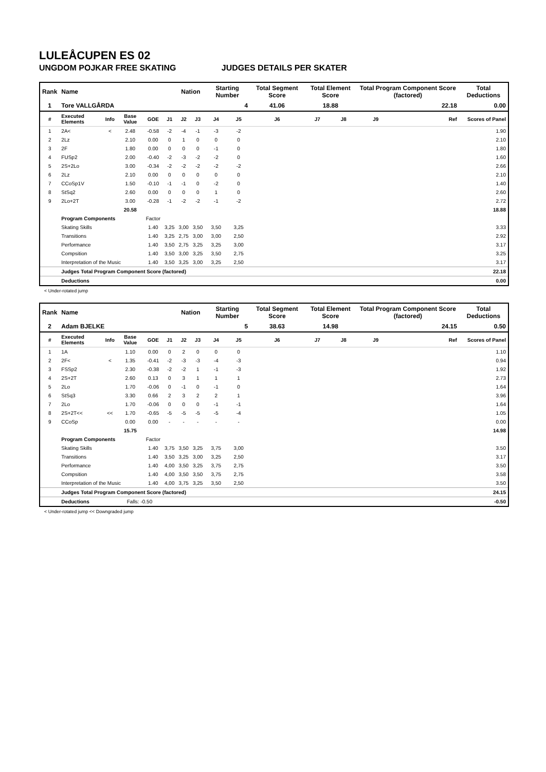LULEÅCUPEN ES 02
UNGDOM POJKAR FREE SKATING JUDGES DETAILS PER SKATER
| Rank | Name | | | | | Nation | | Starting Number | | Total Segment Score | Total Element Score | | Total Program Component Score (factored) | | | Total Deductions |
| --- | --- | --- | --- | --- | --- | --- | --- | --- | --- | --- | --- | --- | --- | --- | --- | --- |
| 1 | Tore VALLGÅRDA | | | | | | | 4 | | 41.06 | 18.88 | | 22.18 | | | 0.00 |
| # | Executed Elements | Info | Base Value | GOE | J1 | J2 | J3 | J4 | J5 | J6 | J7 | J8 | J9 | | Ref | Scores of Panel |
| 1 | 2A< | < | 2.48 | -0.58 | -2 | -4 | -1 | -3 | -2 | | | | | | | 1.90 |
| 2 | 2Lz | | 2.10 | 0.00 | 0 | 1 | 0 | 0 | 0 | | | | | | | 2.10 |
| 3 | 2F | | 1.80 | 0.00 | 0 | 0 | 0 | -1 | 0 | | | | | | | 1.80 |
| 4 | FUSp2 | | 2.00 | -0.40 | -2 | -3 | -2 | -2 | 0 | | | | | | | 1.60 |
| 5 | 2S+2Lo | | 3.00 | -0.34 | -2 | -2 | -2 | -2 | -2 | | | | | | | 2.66 |
| 6 | 2Lz | | 2.10 | 0.00 | 0 | 0 | 0 | 0 | 0 | | | | | | | 2.10 |
| 7 | CCoSp1V | | 1.50 | -0.10 | -1 | -1 | 0 | -2 | 0 | | | | | | | 1.40 |
| 8 | StSq2 | | 2.60 | 0.00 | 0 | 0 | 0 | 1 | 0 | | | | | | | 2.60 |
| 9 | 2Lo+2T | | 3.00 | -0.28 | -1 | -2 | -2 | -1 | -2 | | | | | | | 2.72 |
| | | | 20.58 | | | | | | | | | | | | | 18.88 |
| | Program Components | | | Factor | | | | | | | | | | | | |
| | Skating Skills | | | 1.40 | 3,25 | 3,00 | 3,50 | 3,50 | 3,25 | | | | | | | 3.33 |
| | Transitions | | | 1.40 | 3,25 | 2,75 | 3,00 | 3,00 | 2,50 | | | | | | | 2.92 |
| | Performance | | | 1.40 | 3,50 | 2,75 | 3,25 | 3,25 | 3,00 | | | | | | | 3.17 |
| | Compsition | | | 1.40 | 3,50 | 3,00 | 3,25 | 3,50 | 2,75 | | | | | | | 3.25 |
| | Interpretation of the Music | | | 1.40 | 3,50 | 3,25 | 3,00 | 3,25 | 2,50 | | | | | | | 3.17 |
| | Judges Total Program Component Score (factored) | | | | | | | | | | | | | | | 22.18 |
| | Deductions | | | | | | | | | | | | | | | 0.00 |
< Under-rotated jump
| Rank | Name | | | | | Nation | | Starting Number | | Total Segment Score | Total Element Score | | Total Program Component Score (factored) | | | Total Deductions |
| --- | --- | --- | --- | --- | --- | --- | --- | --- | --- | --- | --- | --- | --- | --- | --- | --- |
| 2 | Adam BJELKE | | | | | | | 5 | | 38.63 | 14.98 | | 24.15 | | | 0.50 |
| # | Executed Elements | Info | Base Value | GOE | J1 | J2 | J3 | J4 | J5 | J6 | J7 | J8 | J9 | | Ref | Scores of Panel |
| 1 | 1A | | 1.10 | 0.00 | 0 | 2 | 0 | 0 | 0 | | | | | | | 1.10 |
| 2 | 2F< | < | 1.35 | -0.41 | -2 | -3 | -3 | -4 | -3 | | | | | | | 0.94 |
| 3 | FSSp2 | | 2.30 | -0.38 | -2 | -2 | 1 | -1 | -3 | | | | | | | 1.92 |
| 4 | 2S+2T | | 2.60 | 0.13 | 0 | 3 | 1 | 1 | 1 | | | | | | | 2.73 |
| 5 | 2Lo | | 1.70 | -0.06 | 0 | -1 | 0 | -1 | 0 | | | | | | | 1.64 |
| 6 | StSq3 | | 3.30 | 0.66 | 2 | 3 | 2 | 2 | 1 | | | | | | | 3.96 |
| 7 | 2Lo | | 1.70 | -0.06 | 0 | 0 | 0 | -1 | -1 | | | | | | | 1.64 |
| 8 | 2S+2T<< | << | 1.70 | -0.65 | -5 | -5 | -5 | -5 | -4 | | | | | | | 1.05 |
| 9 | CCoSp | | 0.00 | 0.00 | - | - | - | - | - | | | | | | | 0.00 |
| | | | 15.75 | | | | | | | | | | | | | 14.98 |
| | Program Components | | | Factor | | | | | | | | | | | | |
| | Skating Skills | | | 1.40 | 3,75 | 3,50 | 3,25 | 3,75 | 3,00 | | | | | | | 3.50 |
| | Transitions | | | 1.40 | 3,50 | 3,25 | 3,00 | 3,25 | 2,50 | | | | | | | 3.17 |
| | Performance | | | 1.40 | 4,00 | 3,50 | 3,25 | 3,75 | 2,75 | | | | | | | 3.50 |
| | Compsition | | | 1.40 | 4,00 | 3,50 | 3,50 | 3,75 | 2,75 | | | | | | | 3.58 |
| | Interpretation of the Music | | | 1.40 | 4,00 | 3,75 | 3,25 | 3,50 | 2,50 | | | | | | | 3.50 |
| | Judges Total Program Component Score (factored) | | | | | | | | | | | | | | | 24.15 |
| | Deductions | | Falls: -0.50 | | | | | | | | | | | | | -0.50 |
< Under-rotated jump << Downgraded jump